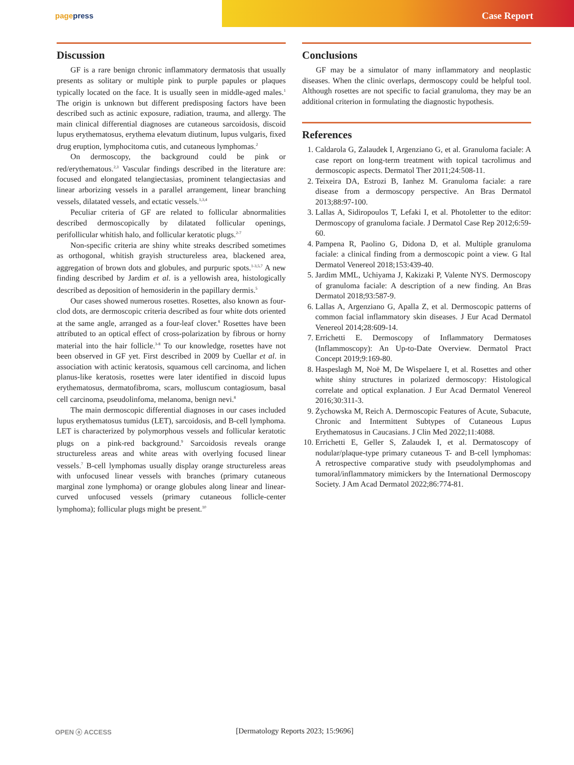pagepress
Case Report
Discussion
GF is a rare benign chronic inflammatory dermatosis that usually presents as solitary or multiple pink to purple papules or plaques typically located on the face. It is usually seen in middle-aged males.<sup>1</sup> The origin is unknown but different predisposing factors have been described such as actinic exposure, radiation, trauma, and allergy. The main clinical differential diagnoses are cutaneous sarcoidosis, discoid lupus erythematosus, erythema elevatum diutinum, lupus vulgaris, fixed drug eruption, lymphocitoma cutis, and cutaneous lymphomas.<sup>2</sup>
On dermoscopy, the background could be pink or red/erythematous.<sup>2,3</sup> Vascular findings described in the literature are: focused and elongated telangiectasias, prominent telangiectasias and linear arborizing vessels in a parallel arrangement, linear branching vessels, dilatated vessels, and ectatic vessels.<sup>1,3,4</sup>
Peculiar criteria of GF are related to follicular abnormalities described dermoscopically by dilatated follicular openings, perifollicular whitish halo, and follicular keratotic plugs.<sup>2-7</sup>
Non-specific criteria are shiny white streaks described sometimes as orthogonal, whitish grayish structureless area, blackened area, aggregation of brown dots and globules, and purpuric spots.<sup>1-3,5,7</sup> A new finding described by Jardim et al. is a yellowish area, histologically described as deposition of hemosiderin in the papillary dermis.<sup>5</sup>
Our cases showed numerous rosettes. Rosettes, also known as four-clod dots, are dermoscopic criteria described as four white dots oriented at the same angle, arranged as a four-leaf clover.<sup>8</sup> Rosettes have been attributed to an optical effect of cross-polarization by fibrous or horny material into the hair follicle.<sup>3-8</sup> To our knowledge, rosettes have not been observed in GF yet. First described in 2009 by Cuellar et al. in association with actinic keratosis, squamous cell carcinoma, and lichen planus-like keratosis, rosettes were later identified in discoid lupus erythematosus, dermatofibroma, scars, molluscum contagiosum, basal cell carcinoma, pseudolinfoma, melanoma, benign nevi.<sup>8</sup>
The main dermoscopic differential diagnoses in our cases included lupus erythematosus tumidus (LET), sarcoidosis, and B-cell lymphoma. LET is characterized by polymorphous vessels and follicular keratotic plugs on a pink-red background.<sup>9</sup> Sarcoidosis reveals orange structureless areas and white areas with overlying focused linear vessels.<sup>7</sup> B-cell lymphomas usually display orange structureless areas with unfocused linear vessels with branches (primary cutaneous marginal zone lymphoma) or orange globules along linear and linear-curved unfocused vessels (primary cutaneous follicle-center lymphoma); follicular plugs might be present.<sup>10</sup>
Conclusions
GF may be a simulator of many inflammatory and neoplastic diseases. When the clinic overlaps, dermoscopy could be helpful tool. Although rosettes are not specific to facial granuloma, they may be an additional criterion in formulating the diagnostic hypothesis.
References
1. Caldarola G, Zalaudek I, Argenziano G, et al. Granuloma faciale: A case report on long-term treatment with topical tacrolimus and dermoscopic aspects. Dermatol Ther 2011;24:508-11.
2. Teixeira DA, Estrozi B, Ianhez M. Granuloma faciale: a rare disease from a dermoscopy perspective. An Bras Dermatol 2013;88:97-100.
3. Lallas A, Sidiropoulos T, Lefaki I, et al. Photoletter to the editor: Dermoscopy of granuloma faciale. J Dermatol Case Rep 2012;6:59-60.
4. Pampena R, Paolino G, Didona D, et al. Multiple granuloma faciale: a clinical finding from a dermoscopic point a view. G Ital Dermatol Venereol 2018;153:439-40.
5. Jardim MML, Uchiyama J, Kakizaki P, Valente NYS. Dermoscopy of granuloma faciale: A description of a new finding. An Bras Dermatol 2018;93:587-9.
6. Lallas A, Argenziano G, Apalla Z, et al. Dermoscopic patterns of common facial inflammatory skin diseases. J Eur Acad Dermatol Venereol 2014;28:609-14.
7. Errichetti E. Dermoscopy of Inflammatory Dermatoses (Inflammoscopy): An Up-to-Date Overview. Dermatol Pract Concept 2019;9:169-80.
8. Haspeslagh M, Noë M, De Wispelaere I, et al. Rosettes and other white shiny structures in polarized dermoscopy: Histological correlate and optical explanation. J Eur Acad Dermatol Venereol 2016;30:311-3.
9. Żychowska M, Reich A. Dermoscopic Features of Acute, Subacute, Chronic and Intermittent Subtypes of Cutaneous Lupus Erythematosus in Caucasians. J Clin Med 2022;11:4088.
10. Errichetti E, Geller S, Zalaudek I, et al. Dermatoscopy of nodular/plaque-type primary cutaneous T- and B-cell lymphomas: A retrospective comparative study with pseudolymphomas and tumoral/inflammatory mimickers by the International Dermoscopy Society. J Am Acad Dermatol 2022;86:774-81.
OPEN ⓐ ACCESS
[Dermatology Reports 2023; 15:9696]